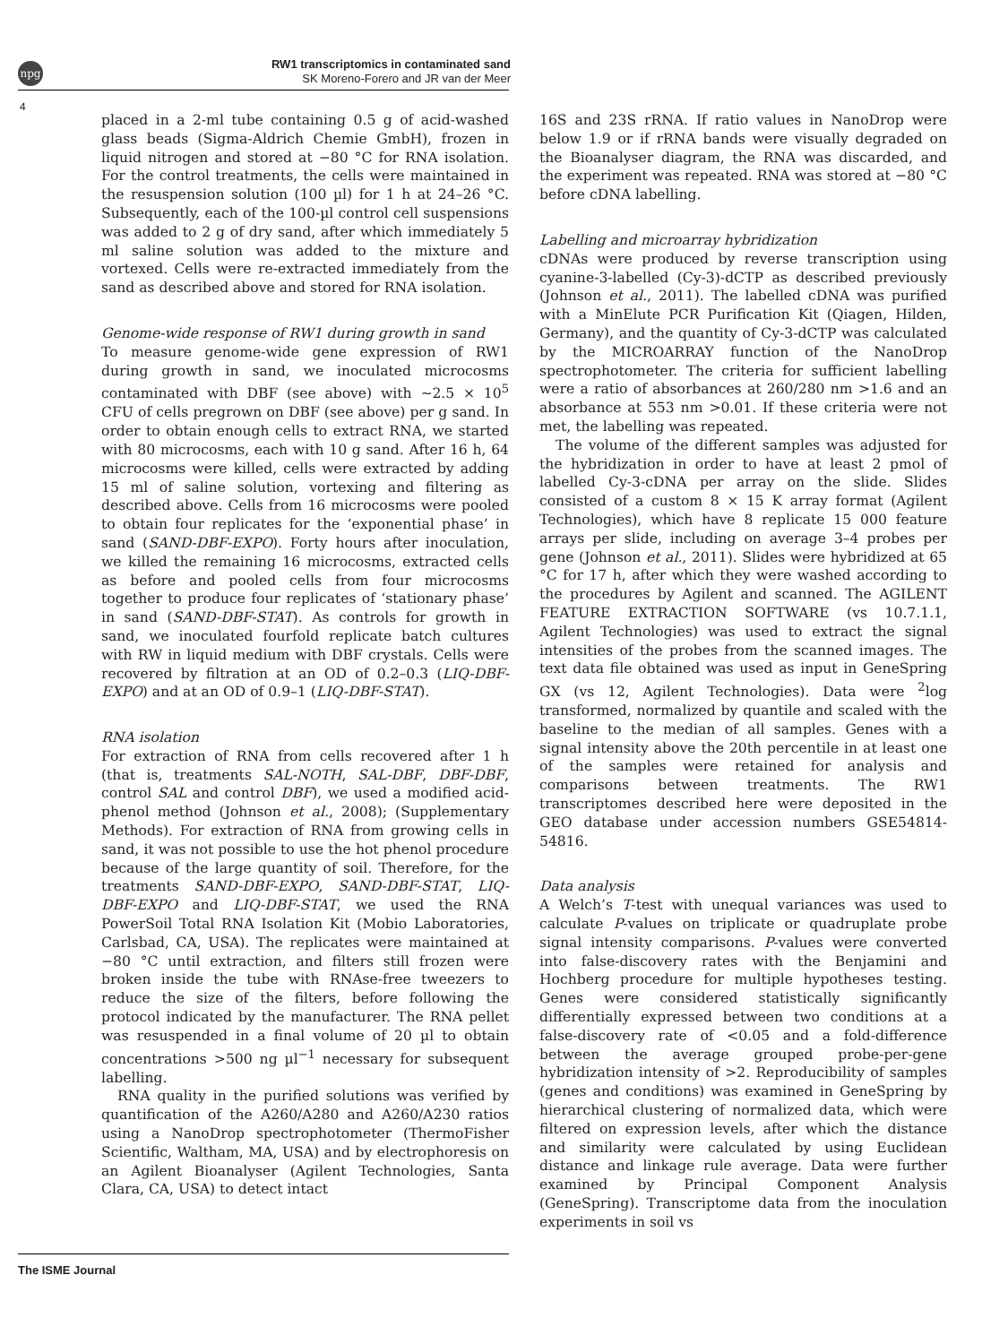npg
RW1 transcriptomics in contaminated sand
SK Moreno-Forero and JR van der Meer
4
placed in a 2-ml tube containing 0.5 g of acid-washed glass beads (Sigma-Aldrich Chemie GmbH), frozen in liquid nitrogen and stored at −80 °C for RNA isolation. For the control treatments, the cells were maintained in the resuspension solution (100 µl) for 1 h at 24–26 °C. Subsequently, each of the 100-µl control cell suspensions was added to 2 g of dry sand, after which immediately 5 ml saline solution was added to the mixture and vortexed. Cells were re-extracted immediately from the sand as described above and stored for RNA isolation.
Genome-wide response of RW1 during growth in sand
To measure genome-wide gene expression of RW1 during growth in sand, we inoculated microcosms contaminated with DBF (see above) with ∼2.5 × 10<sup>5</sup> CFU of cells pregrown on DBF (see above) per g sand. In order to obtain enough cells to extract RNA, we started with 80 microcosms, each with 10 g sand. After 16 h, 64 microcosms were killed, cells were extracted by adding 15 ml of saline solution, vortexing and filtering as described above. Cells from 16 microcosms were pooled to obtain four replicates for the ‘exponential phase’ in sand (SAND-DBF-EXPO). Forty hours after inoculation, we killed the remaining 16 microcosms, extracted cells as before and pooled cells from four microcosms together to produce four replicates of ‘stationary phase’ in sand (SAND-DBF-STAT). As controls for growth in sand, we inoculated fourfold replicate batch cultures with RW in liquid medium with DBF crystals. Cells were recovered by filtration at an OD of 0.2–0.3 (LIQ-DBF-EXPO) and at an OD of 0.9–1 (LIQ-DBF-STAT).
RNA isolation
For extraction of RNA from cells recovered after 1 h (that is, treatments SAL-NOTH, SAL-DBF, DBF-DBF, control SAL and control DBF), we used a modified acid-phenol method (Johnson et al., 2008); (Supplementary Methods). For extraction of RNA from growing cells in sand, it was not possible to use the hot phenol procedure because of the large quantity of soil. Therefore, for the treatments SAND-DBF-EXPO, SAND-DBF-STAT, LIQ-DBF-EXPO and LIQ-DBF-STAT, we used the RNA PowerSoil Total RNA Isolation Kit (Mobio Laboratories, Carlsbad, CA, USA). The replicates were maintained at −80 °C until extraction, and filters still frozen were broken inside the tube with RNAse-free tweezers to reduce the size of the filters, before following the protocol indicated by the manufacturer. The RNA pellet was resuspended in a final volume of 20 µl to obtain concentrations >500 ng µl<sup>−1</sup> necessary for subsequent labelling.
RNA quality in the purified solutions was verified by quantification of the A260/A280 and A260/A230 ratios using a NanoDrop spectrophotometer (ThermoFisher Scientific, Waltham, MA, USA) and by electrophoresis on an Agilent Bioanalyser (Agilent Technologies, Santa Clara, CA, USA) to detect intact
16S and 23S rRNA. If ratio values in NanoDrop were below 1.9 or if rRNA bands were visually degraded on the Bioanalyser diagram, the RNA was discarded, and the experiment was repeated. RNA was stored at −80 °C before cDNA labelling.
Labelling and microarray hybridization
cDNAs were produced by reverse transcription using cyanine-3-labelled (Cy-3)-dCTP as described previously (Johnson et al., 2011). The labelled cDNA was purified with a MinElute PCR Purification Kit (Qiagen, Hilden, Germany), and the quantity of Cy-3-dCTP was calculated by the MICROARRAY function of the NanoDrop spectrophotometer. The criteria for sufficient labelling were a ratio of absorbances at 260/280 nm >1.6 and an absorbance at 553 nm >0.01. If these criteria were not met, the labelling was repeated.
The volume of the different samples was adjusted for the hybridization in order to have at least 2 pmol of labelled Cy-3-cDNA per array on the slide. Slides consisted of a custom 8 × 15 K array format (Agilent Technologies), which have 8 replicate 15 000 feature arrays per slide, including on average 3–4 probes per gene (Johnson et al., 2011). Slides were hybridized at 65 °C for 17 h, after which they were washed according to the procedures by Agilent and scanned. The AGILENT FEATURE EXTRACTION SOFTWARE (vs 10.7.1.1, Agilent Technologies) was used to extract the signal intensities of the probes from the scanned images. The text data file obtained was used as input in GeneSpring GX (vs 12, Agilent Technologies). Data were <sup>2</sup>log transformed, normalized by quantile and scaled with the baseline to the median of all samples. Genes with a signal intensity above the 20th percentile in at least one of the samples were retained for analysis and comparisons between treatments. The RW1 transcriptomes described here were deposited in the GEO database under accession numbers GSE54814-54816.
Data analysis
A Welch’s T-test with unequal variances was used to calculate P-values on triplicate or quadruplate probe signal intensity comparisons. P-values were converted into false-discovery rates with the Benjamini and Hochberg procedure for multiple hypotheses testing. Genes were considered statistically significantly differentially expressed between two conditions at a false-discovery rate of <0.05 and a fold-difference between the average grouped probe-per-gene hybridization intensity of >2. Reproducibility of samples (genes and conditions) was examined in GeneSpring by hierarchical clustering of normalized data, which were filtered on expression levels, after which the distance and similarity were calculated by using Euclidean distance and linkage rule average. Data were further examined by Principal Component Analysis (GeneSpring). Transcriptome data from the inoculation experiments in soil vs
The ISME Journal